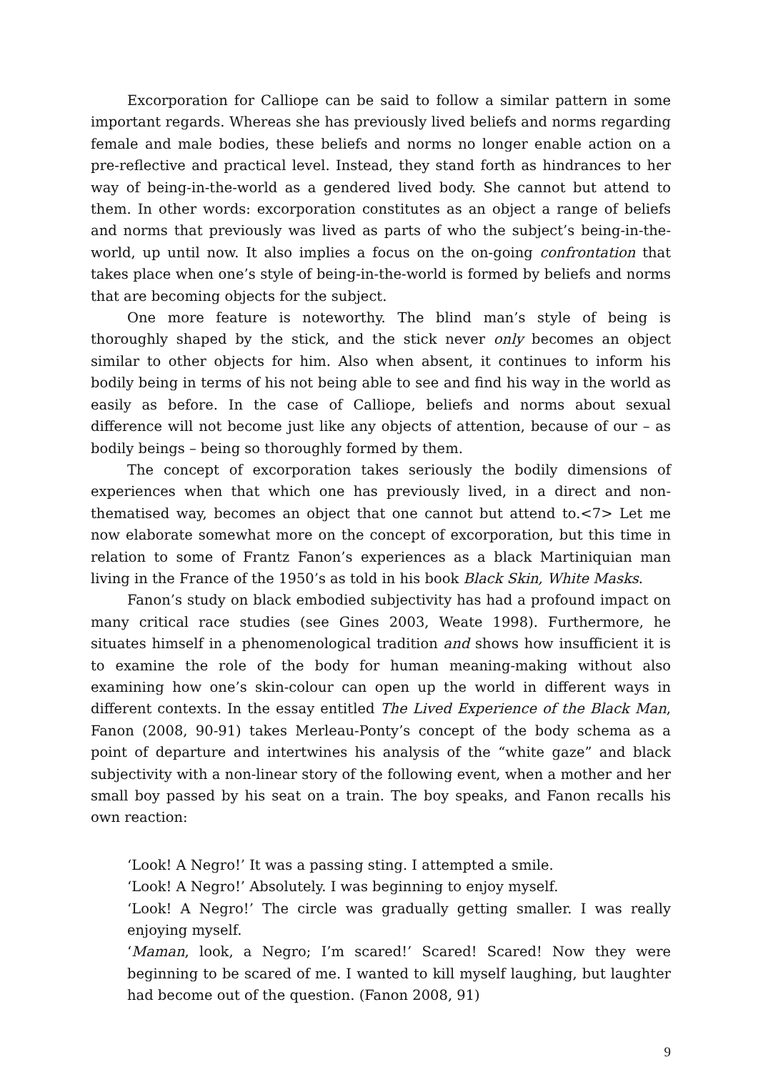Excorporation for Calliope can be said to follow a similar pattern in some important regards. Whereas she has previously lived beliefs and norms regarding female and male bodies, these beliefs and norms no longer enable action on a pre-reflective and practical level. Instead, they stand forth as hindrances to her way of being-in-the-world as a gendered lived body. She cannot but attend to them. In other words: excorporation constitutes as an object a range of beliefs and norms that previously was lived as parts of who the subject’s being-in-the-world, up until now. It also implies a focus on the on-going confrontation that takes place when one’s style of being-in-the-world is formed by beliefs and norms that are becoming objects for the subject.
One more feature is noteworthy. The blind man’s style of being is thoroughly shaped by the stick, and the stick never only becomes an object similar to other objects for him. Also when absent, it continues to inform his bodily being in terms of his not being able to see and find his way in the world as easily as before. In the case of Calliope, beliefs and norms about sexual difference will not become just like any objects of attention, because of our – as bodily beings – being so thoroughly formed by them.
The concept of excorporation takes seriously the bodily dimensions of experiences when that which one has previously lived, in a direct and non-thematised way, becomes an object that one cannot but attend to.<7> Let me now elaborate somewhat more on the concept of excorporation, but this time in relation to some of Frantz Fanon’s experiences as a black Martiniquian man living in the France of the 1950’s as told in his book Black Skin, White Masks.
Fanon’s study on black embodied subjectivity has had a profound impact on many critical race studies (see Gines 2003, Weate 1998). Furthermore, he situates himself in a phenomenological tradition and shows how insufficient it is to examine the role of the body for human meaning-making without also examining how one’s skin-colour can open up the world in different ways in different contexts. In the essay entitled The Lived Experience of the Black Man, Fanon (2008, 90-91) takes Merleau-Ponty’s concept of the body schema as a point of departure and intertwines his analysis of the “white gaze” and black subjectivity with a non-linear story of the following event, when a mother and her small boy passed by his seat on a train. The boy speaks, and Fanon recalls his own reaction:
‘Look! A Negro!’ It was a passing sting. I attempted a smile.
‘Look! A Negro!’ Absolutely. I was beginning to enjoy myself.
‘Look! A Negro!’ The circle was gradually getting smaller. I was really enjoying myself.
‘Maman, look, a Negro; I’m scared!’ Scared! Scared! Now they were beginning to be scared of me. I wanted to kill myself laughing, but laughter had become out of the question. (Fanon 2008, 91)
9